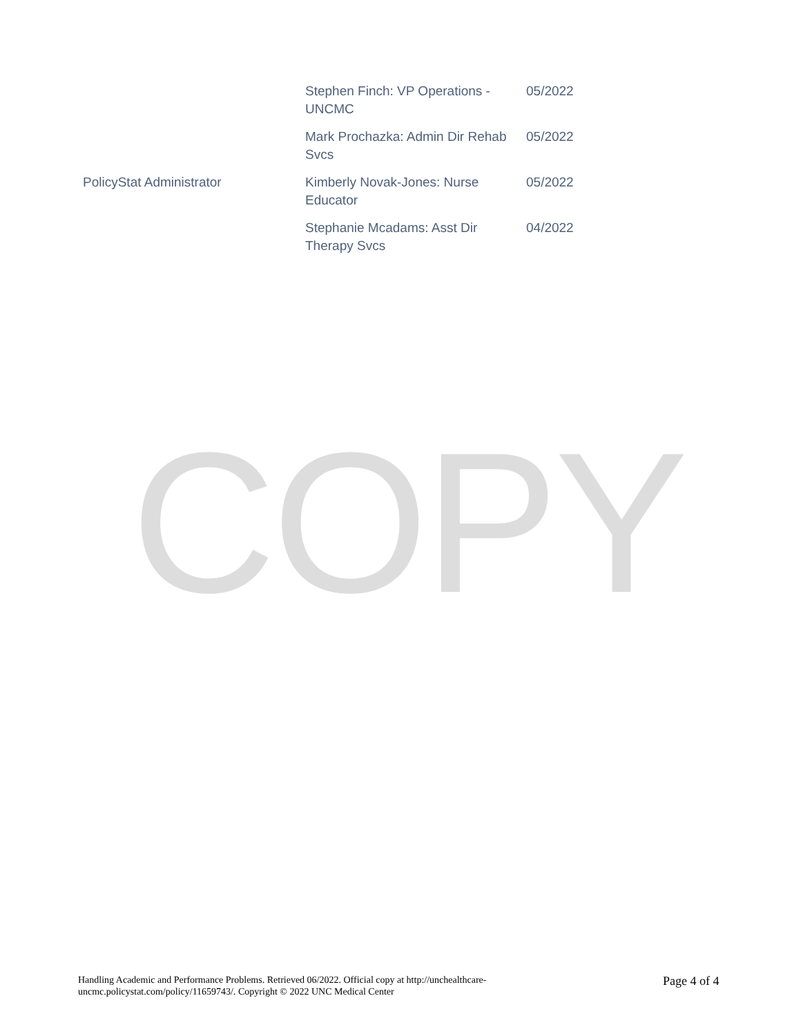| | Stephen Finch: VP Operations - UNCMC | 05/2022 |
| | Mark Prochazka: Admin Dir Rehab Svcs | 05/2022 |
| PolicyStat Administrator | Kimberly Novak-Jones: Nurse Educator | 05/2022 |
| | Stephanie Mcadams: Asst Dir Therapy Svcs | 04/2022 |
COPY
Handling Academic and Performance Problems. Retrieved 06/2022. Official copy at http://unchealthcare-uncmc.policystat.com/policy/11659743/. Copyright © 2022 UNC Medical Center
Page 4 of 4